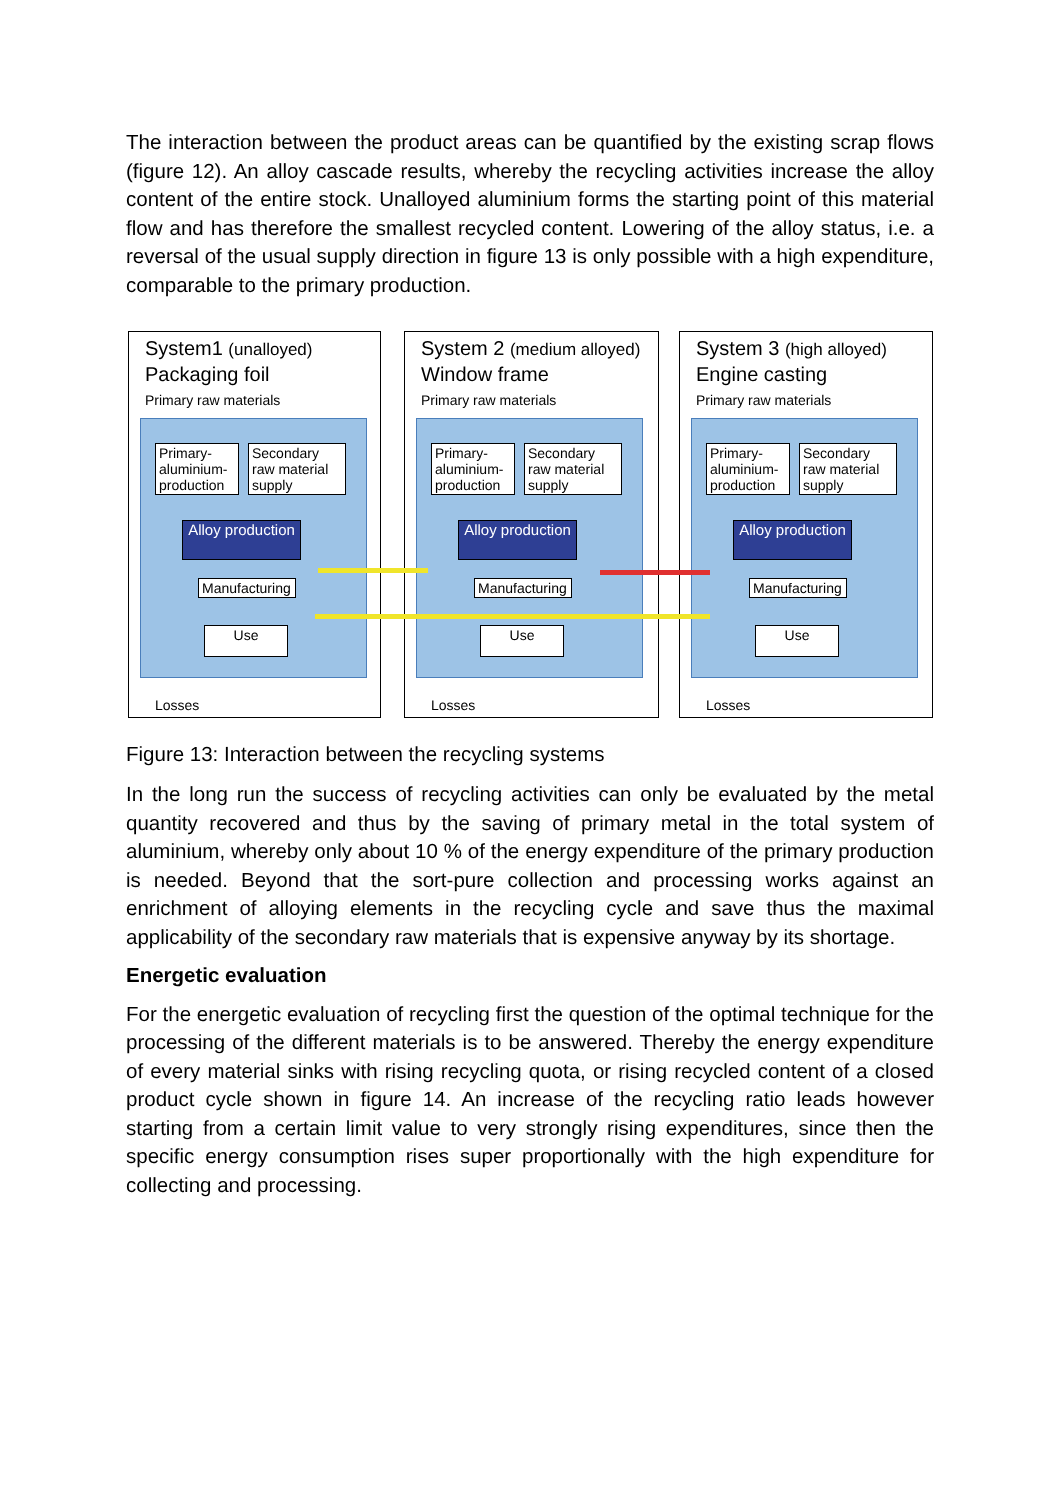The interaction between the product areas can be quantified by the existing scrap flows (figure 12). An alloy cascade results, whereby the recycling activities increase the alloy content of the entire stock. Unalloyed aluminium forms the starting point of this material flow and has therefore the smallest recycled content. Lowering of the alloy status, i.e. a reversal of the usual supply direction in figure 13 is only possible with a high expenditure, comparable to the primary production.
System1 (unalloyed)
Packaging foil
Primary raw materials
Primary-aluminium-production
Secondary raw material supply
Alloy production
Manufacturing
Use
Losses
System 2 (medium alloyed)
Window frame
Primary raw materials
Primary-aluminium-production
Secondary raw material supply
Alloy production
Manufacturing
Use
Losses
System 3 (high alloyed)
Engine casting
Primary raw materials
Primary-aluminium-production
Secondary raw material supply
Alloy production
Manufacturing
Use
Losses
Figure 13: Interaction between the recycling systems
In the long run the success of recycling activities can only be evaluated by the metal quantity recovered and thus by the saving of primary metal in the total system of aluminium, whereby only about 10 % of the energy expenditure of the primary production is needed. Beyond that the sort-pure collection and processing works against an enrichment of alloying elements in the recycling cycle and save thus the maximal applicability of the secondary raw materials that is expensive anyway by its shortage.
Energetic evaluation
For the energetic evaluation of recycling first the question of the optimal technique for the processing of the different materials is to be answered. Thereby the energy expenditure of every material sinks with rising recycling quota, or rising recycled content of a closed product cycle shown in figure 14. An increase of the recycling ratio leads however starting from a certain limit value to very strongly rising expenditures, since then the specific energy consumption rises super proportionally with the high expenditure for collecting and processing.